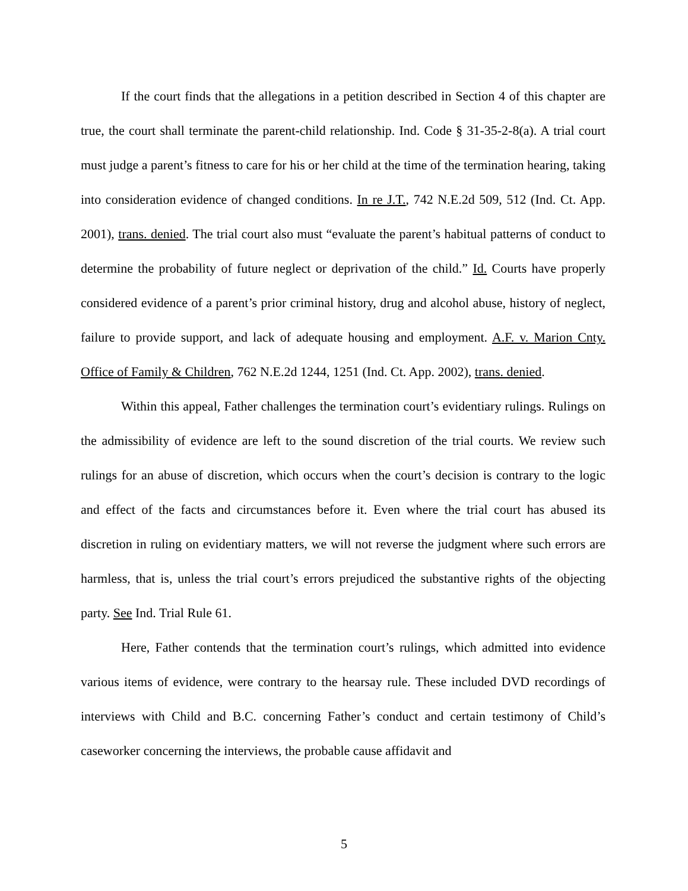If the court finds that the allegations in a petition described in Section 4 of this chapter are true, the court shall terminate the parent-child relationship. Ind. Code § 31-35-2-8(a). A trial court must judge a parent’s fitness to care for his or her child at the time of the termination hearing, taking into consideration evidence of changed conditions. In re J.T., 742 N.E.2d 509, 512 (Ind. Ct. App. 2001), trans. denied. The trial court also must “evaluate the parent’s habitual patterns of conduct to determine the probability of future neglect or deprivation of the child.” Id. Courts have properly considered evidence of a parent’s prior criminal history, drug and alcohol abuse, history of neglect, failure to provide support, and lack of adequate housing and employment. A.F. v. Marion Cnty. Office of Family & Children, 762 N.E.2d 1244, 1251 (Ind. Ct. App. 2002), trans. denied.
Within this appeal, Father challenges the termination court’s evidentiary rulings. Rulings on the admissibility of evidence are left to the sound discretion of the trial courts. We review such rulings for an abuse of discretion, which occurs when the court’s decision is contrary to the logic and effect of the facts and circumstances before it. Even where the trial court has abused its discretion in ruling on evidentiary matters, we will not reverse the judgment where such errors are harmless, that is, unless the trial court’s errors prejudiced the substantive rights of the objecting party. See Ind. Trial Rule 61.
Here, Father contends that the termination court’s rulings, which admitted into evidence various items of evidence, were contrary to the hearsay rule. These included DVD recordings of interviews with Child and B.C. concerning Father’s conduct and certain testimony of Child’s caseworker concerning the interviews, the probable cause affidavit and
5